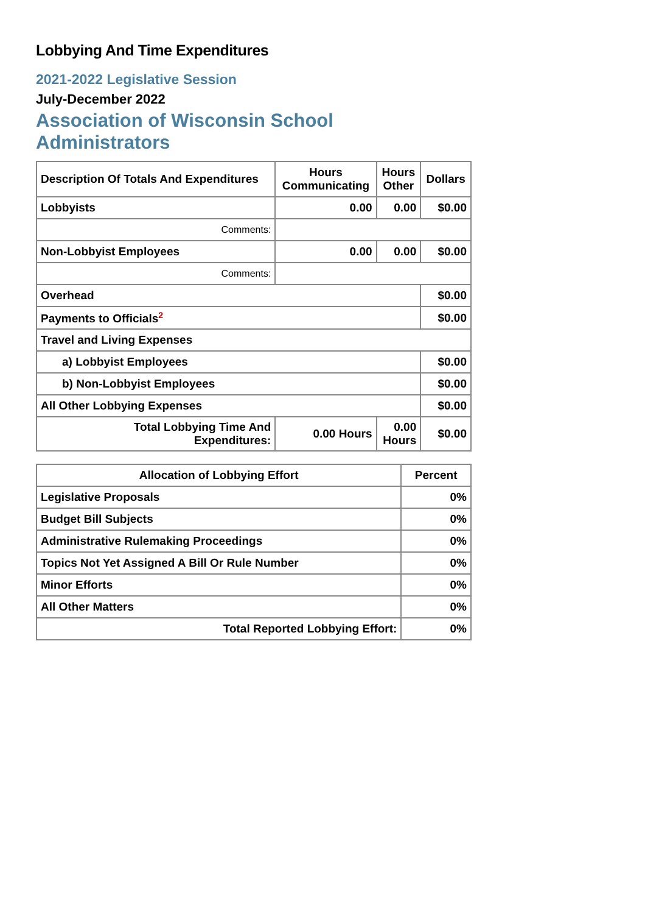Lobbying And Time Expenditures
2021-2022 Legislative Session
July-December 2022
Association of Wisconsin School Administrators
| Description Of Totals And Expenditures | Hours Communicating | Hours Other | Dollars |
| --- | --- | --- | --- |
| Lobbyists | 0.00 | 0.00 | $0.00 |
| Comments: | | | |
| Non-Lobbyist Employees | 0.00 | 0.00 | $0.00 |
| Comments: | | | |
| Overhead | | | $0.00 |
| Payments to Officials<sup>2</sup> | | | $0.00 |
| Travel and Living Expenses | | | |
| a) Lobbyist Employees | | | $0.00 |
| b) Non-Lobbyist Employees | | | $0.00 |
| All Other Lobbying Expenses | | | $0.00 |
| Total Lobbying Time And Expenditures: | 0.00 Hours | 0.00 Hours | $0.00 |
| Allocation of Lobbying Effort | Percent |
| --- | --- |
| Legislative Proposals | 0% |
| Budget Bill Subjects | 0% |
| Administrative Rulemaking Proceedings | 0% |
| Topics Not Yet Assigned A Bill Or Rule Number | 0% |
| Minor Efforts | 0% |
| All Other Matters | 0% |
| Total Reported Lobbying Effort: | 0% |